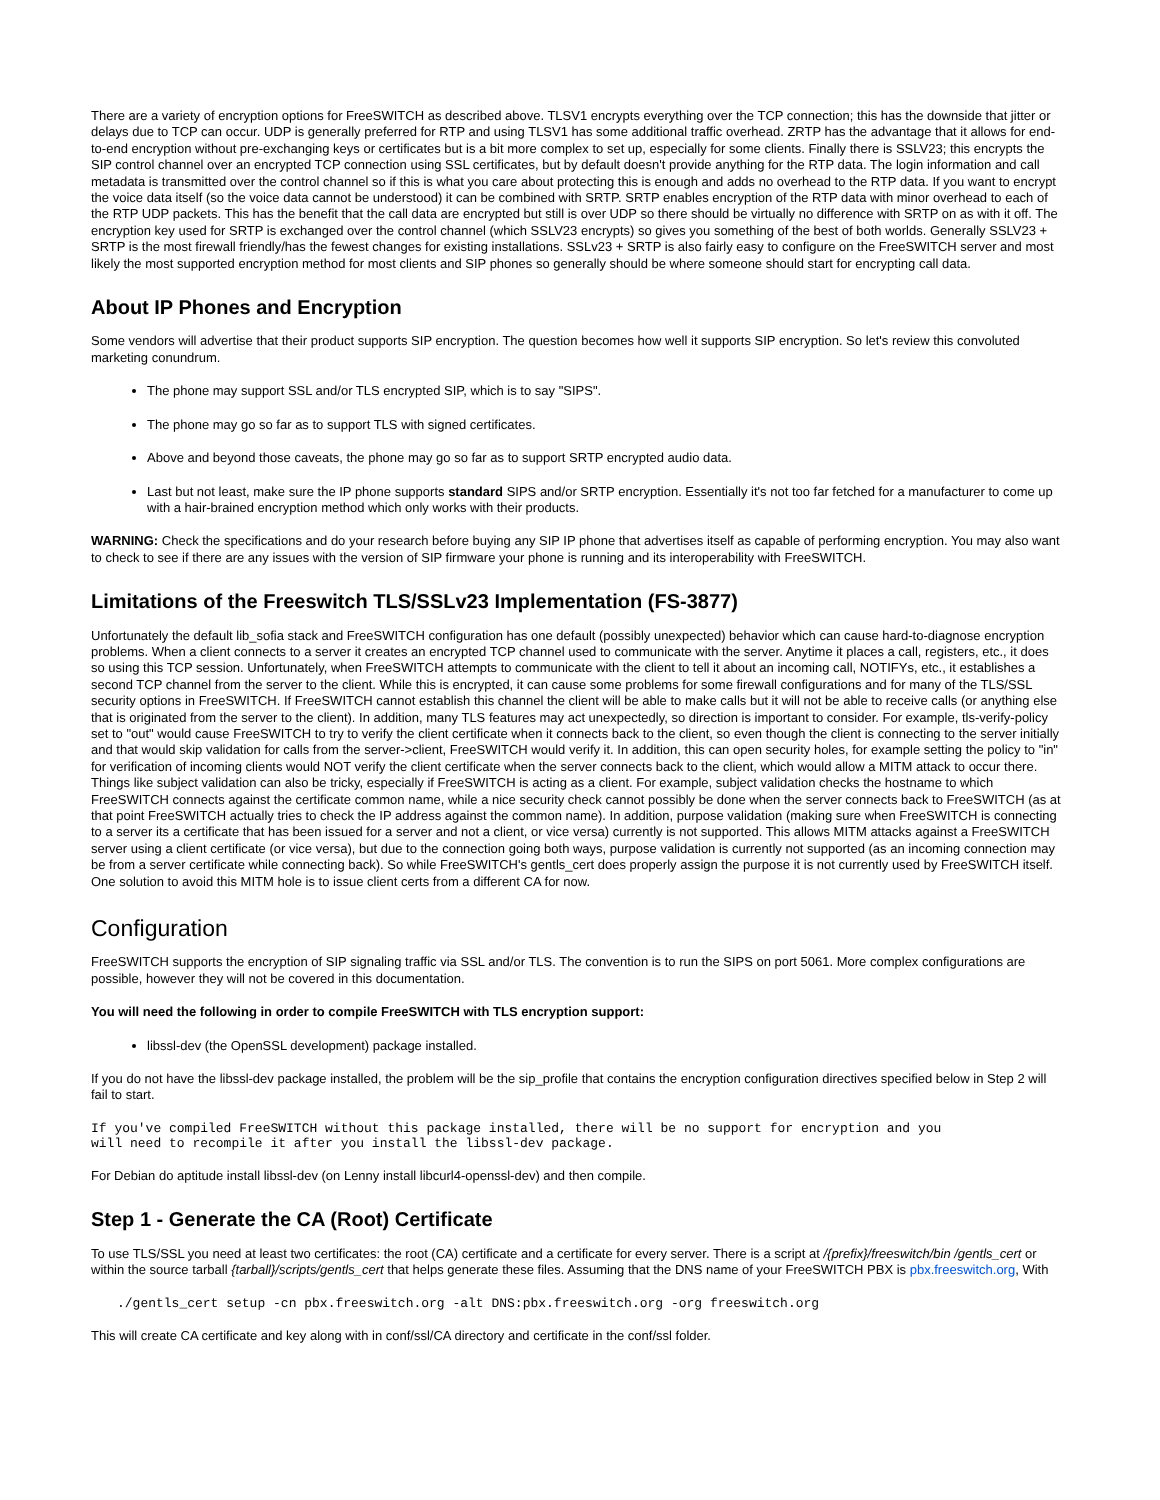There are a variety of encryption options for FreeSWITCH as described above. TLSV1 encrypts everything over the TCP connection; this has the downside that jitter or delays due to TCP can occur. UDP is generally preferred for RTP and using TLSV1 has some additional traffic overhead. ZRTP has the advantage that it allows for end-to-end encryption without pre-exchanging keys or certificates but is a bit more complex to set up, especially for some clients. Finally there is SSLV23; this encrypts the SIP control channel over an encrypted TCP connection using SSL certificates, but by default doesn't provide anything for the RTP data. The login information and call metadata is transmitted over the control channel so if this is what you care about protecting this is enough and adds no overhead to the RTP data. If you want to encrypt the voice data itself (so the voice data cannot be understood) it can be combined with SRTP. SRTP enables encryption of the RTP data with minor overhead to each of the RTP UDP packets. This has the benefit that the call data are encrypted but still is over UDP so there should be virtually no difference with SRTP on as with it off. The encryption key used for SRTP is exchanged over the control channel (which SSLV23 encrypts) so gives you something of the best of both worlds. Generally SSLV23 + SRTP is the most firewall friendly/has the fewest changes for existing installations. SSLv23 + SRTP is also fairly easy to configure on the FreeSWITCH server and most likely the most supported encryption method for most clients and SIP phones so generally should be where someone should start for encrypting call data.
About IP Phones and Encryption
Some vendors will advertise that their product supports SIP encryption. The question becomes how well it supports SIP encryption. So let's review this convoluted marketing conundrum.
The phone may support SSL and/or TLS encrypted SIP, which is to say "SIPS".
The phone may go so far as to support TLS with signed certificates.
Above and beyond those caveats, the phone may go so far as to support SRTP encrypted audio data.
Last but not least, make sure the IP phone supports standard SIPS and/or SRTP encryption. Essentially it's not too far fetched for a manufacturer to come up with a hair-brained encryption method which only works with their products.
WARNING: Check the specifications and do your research before buying any SIP IP phone that advertises itself as capable of performing encryption. You may also want to check to see if there are any issues with the version of SIP firmware your phone is running and its interoperability with FreeSWITCH.
Limitations of the Freeswitch TLS/SSLv23 Implementation (FS-3877)
Unfortunately the default lib_sofia stack and FreeSWITCH configuration has one default (possibly unexpected) behavior which can cause hard-to-diagnose encryption problems. When a client connects to a server it creates an encrypted TCP channel used to communicate with the server. Anytime it places a call, registers, etc., it does so using this TCP session. Unfortunately, when FreeSWITCH attempts to communicate with the client to tell it about an incoming call, NOTIFYs, etc., it establishes a second TCP channel from the server to the client. While this is encrypted, it can cause some problems for some firewall configurations and for many of the TLS/SSL security options in FreeSWITCH. If FreeSWITCH cannot establish this channel the client will be able to make calls but it will not be able to receive calls (or anything else that is originated from the server to the client). In addition, many TLS features may act unexpectedly, so direction is important to consider. For example, tls-verify-policy set to "out" would cause FreeSWITCH to try to verify the client certificate when it connects back to the client, so even though the client is connecting to the server initially and that would skip validation for calls from the server->client, FreeSWITCH would verify it. In addition, this can open security holes, for example setting the policy to "in" for verification of incoming clients would NOT verify the client certificate when the server connects back to the client, which would allow a MITM attack to occur there. Things like subject validation can also be tricky, especially if FreeSWITCH is acting as a client. For example, subject validation checks the hostname to which FreeSWITCH connects against the certificate common name, while a nice security check cannot possibly be done when the server connects back to FreeSWITCH (as at that point FreeSWITCH actually tries to check the IP address against the common name). In addition, purpose validation (making sure when FreeSWITCH is connecting to a server its a certificate that has been issued for a server and not a client, or vice versa) currently is not supported. This allows MITM attacks against a FreeSWITCH server using a client certificate (or vice versa), but due to the connection going both ways, purpose validation is currently not supported (as an incoming connection may be from a server certificate while connecting back). So while FreeSWITCH's gentls_cert does properly assign the purpose it is not currently used by FreeSWITCH itself. One solution to avoid this MITM hole is to issue client certs from a different CA for now.
Configuration
FreeSWITCH supports the encryption of SIP signaling traffic via SSL and/or TLS. The convention is to run the SIPS on port 5061. More complex configurations are possible, however they will not be covered in this documentation.
You will need the following in order to compile FreeSWITCH with TLS encryption support:
libssl-dev (the OpenSSL development) package installed.
If you do not have the libssl-dev package installed, the problem will be the sip_profile that contains the encryption configuration directives specified below in Step 2 will fail to start.
If you've compiled FreeSWITCH without this package installed, there will be no support for encryption and you
will need to recompile it after you install the libssl-dev package.
For Debian do aptitude install libssl-dev (on Lenny install libcurl4-openssl-dev) and then compile.
Step 1 - Generate the CA (Root) Certificate
To use TLS/SSL you need at least two certificates: the root (CA) certificate and a certificate for every server. There is a script at /{prefix}/freeswitch/bin /gentls_cert or within the source tarball {tarball}/scripts/gentls_cert that helps generate these files. Assuming that the DNS name of your FreeSWITCH PBX is pbx.freeswitch.org, With
./gentls_cert setup -cn pbx.freeswitch.org -alt DNS:pbx.freeswitch.org -org freeswitch.org
This will create CA certificate and key along with in conf/ssl/CA directory and certificate in the conf/ssl folder.